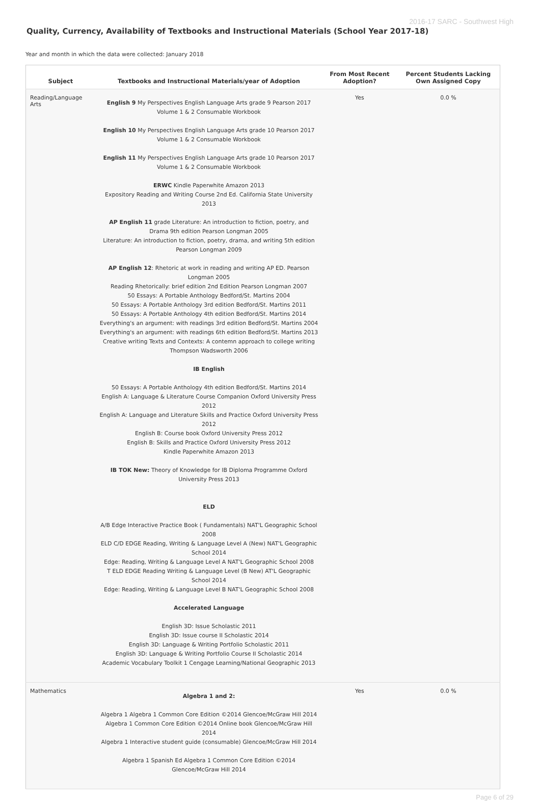2016-17 SARC - Southwest High
Quality, Currency, Availability of Textbooks and Instructional Materials (School Year 2017-18)
Year and month in which the data were collected: January 2018
| Subject | Textbooks and Instructional Materials/year of Adoption | From Most Recent Adoption? | Percent Students Lacking Own Assigned Copy |
| --- | --- | --- | --- |
| Reading/Language Arts | English 9 My Perspectives English Language Arts grade 9 Pearson 2017 Volume 1 & 2 Consumable Workbook English 10 My Perspectives English Language Arts grade 10 Pearson 2017 Volume 1 & 2 Consumable Workbook English 11 My Perspectives English Language Arts grade 10 Pearson 2017 Volume 1 & 2 Consumable Workbook ERWC Kindle Paperwhite Amazon 2013 Expository Reading and Writing Course 2nd Ed. California State University 2013 AP English 11 grade Literature: An introduction to fiction, poetry, and Drama 9th edition Pearson Longman 2005 Literature: An introduction to fiction, poetry, drama, and writing 5th edition Pearson Longman 2009 AP English 12 : Rhetoric at work in reading and writing AP ED. Pearson Longman 2005 Reading Rhetorically: brief edition 2nd Edition Pearson Longman 2007 50 Essays: A Portable Anthology Bedford/St. Martins 2004 50 Essays: A Portable Anthology 3rd edition Bedford/St. Martins 2011 50 Essays: A Portable Anthology 4th edition Bedford/St. Martins 2014 Everything's an argument: with readings 3rd edition Bedford/St. Martins 2004 Everything's an argument: with readings 6th edition Bedford/St. Martins 2013 Creative writing Texts and Contexts: A contemn approach to college writing Thompson Wadsworth 2006 IB English 50 Essays: A Portable Anthology 4th edition Bedford/St. Martins 2014 English A: Language & Literature Course Companion Oxford University Press 2012 English A: Language and Literature Skills and Practice Oxford University Press 2012 English B: Course book Oxford University Press 2012 English B: Skills and Practice Oxford University Press 2012 Kindle Paperwhite Amazon 2013 IB TOK New: Theory of Knowledge for IB Diploma Programme Oxford University Press 2013 ELD A/B Edge Interactive Practice Book ( Fundamentals) NAT'L Geographic School 2008 ELD C/D EDGE Reading, Writing & Language Level A (New) NAT'L Geographic School 2014 Edge: Reading, Writing & Language Level A NAT'L Geographic School 2008 T ELD EDGE Reading Writing & Language Level (B New) AT'L Geographic School 2014 Edge: Reading, Writing & Language Level B NAT'L Geographic School 2008 Accelerated Language English 3D: Issue Scholastic 2011 English 3D: Issue course II Scholastic 2014 English 3D: Language & Writing Portfolio Scholastic 2011 English 3D: Language & Writing Portfolio Course II Scholastic 2014 Academic Vocabulary Toolkit 1 Cengage Learning/National Geographic 2013 | Yes | 0.0 % |
| Mathematics | Algebra 1 and 2: Algebra 1 Algebra 1 Common Core Edition ©2014 Glencoe/McGraw Hill 2014 Algebra 1 Common Core Edition ©2014 Online book Glencoe/McGraw Hill 2014 Algebra 1 Interactive student guide (consumable) Glencoe/McGraw Hill 2014 Algebra 1 Spanish Ed Algebra 1 Common Core Edition ©2014 Glencoe/McGraw Hill 2014 | Yes | 0.0 % |
Page 6 of 29